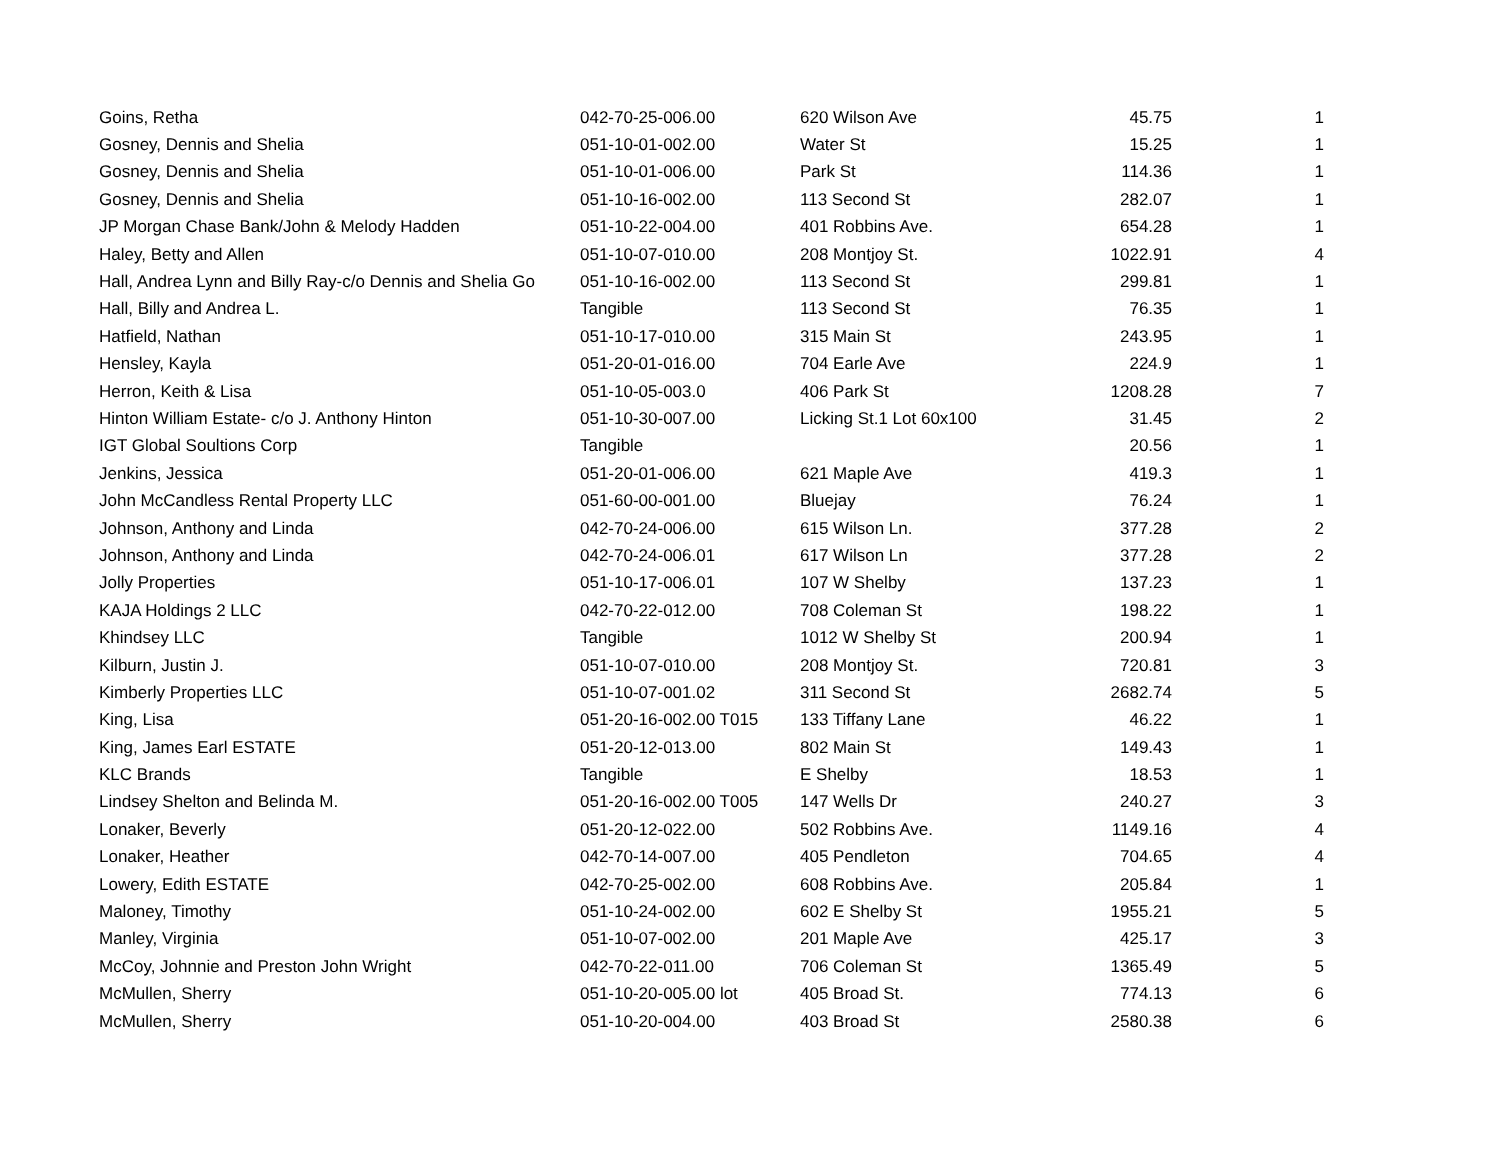| Goins, Retha | 042-70-25-006.00 | 620 Wilson Ave | 45.75 | 1 |
| Gosney, Dennis and Shelia | 051-10-01-002.00 | Water St | 15.25 | 1 |
| Gosney, Dennis and Shelia | 051-10-01-006.00 | Park St | 114.36 | 1 |
| Gosney, Dennis and Shelia | 051-10-16-002.00 | 113 Second St | 282.07 | 1 |
| JP Morgan Chase Bank/John & Melody Hadden | 051-10-22-004.00 | 401 Robbins Ave. | 654.28 | 1 |
| Haley, Betty and Allen | 051-10-07-010.00 | 208 Montjoy St. | 1022.91 | 4 |
| Hall, Andrea Lynn and Billy Ray-c/o Dennis and Shelia Go | 051-10-16-002.00 | 113 Second St | 299.81 | 1 |
| Hall, Billy and Andrea L. | Tangible | 113 Second St | 76.35 | 1 |
| Hatfield, Nathan | 051-10-17-010.00 | 315 Main St | 243.95 | 1 |
| Hensley, Kayla | 051-20-01-016.00 | 704 Earle Ave | 224.9 | 1 |
| Herron, Keith & Lisa | 051-10-05-003.0 | 406 Park St | 1208.28 | 7 |
| Hinton William Estate- c/o J. Anthony Hinton | 051-10-30-007.00 | Licking St.1 Lot 60x100 | 31.45 | 2 |
| IGT Global Soultions Corp | Tangible | | 20.56 | 1 |
| Jenkins, Jessica | 051-20-01-006.00 | 621 Maple Ave | 419.3 | 1 |
| John McCandless Rental Property LLC | 051-60-00-001.00 | Bluejay | 76.24 | 1 |
| Johnson, Anthony and Linda | 042-70-24-006.00 | 615 Wilson Ln. | 377.28 | 2 |
| Johnson, Anthony and Linda | 042-70-24-006.01 | 617 Wilson Ln | 377.28 | 2 |
| Jolly Properties | 051-10-17-006.01 | 107 W Shelby | 137.23 | 1 |
| KAJA Holdings 2 LLC | 042-70-22-012.00 | 708 Coleman St | 198.22 | 1 |
| Khindsey LLC | Tangible | 1012 W Shelby St | 200.94 | 1 |
| Kilburn, Justin J. | 051-10-07-010.00 | 208 Montjoy St. | 720.81 | 3 |
| Kimberly Properties LLC | 051-10-07-001.02 | 311 Second St | 2682.74 | 5 |
| King, Lisa | 051-20-16-002.00 T015 | 133 Tiffany Lane | 46.22 | 1 |
| King, James Earl ESTATE | 051-20-12-013.00 | 802 Main St | 149.43 | 1 |
| KLC Brands | Tangible | E Shelby | 18.53 | 1 |
| Lindsey Shelton and Belinda M. | 051-20-16-002.00 T005 | 147 Wells Dr | 240.27 | 3 |
| Lonaker, Beverly | 051-20-12-022.00 | 502 Robbins Ave. | 1149.16 | 4 |
| Lonaker, Heather | 042-70-14-007.00 | 405 Pendleton | 704.65 | 4 |
| Lowery, Edith ESTATE | 042-70-25-002.00 | 608 Robbins Ave. | 205.84 | 1 |
| Maloney, Timothy | 051-10-24-002.00 | 602 E Shelby St | 1955.21 | 5 |
| Manley, Virginia | 051-10-07-002.00 | 201 Maple Ave | 425.17 | 3 |
| McCoy, Johnnie and Preston John Wright | 042-70-22-011.00 | 706 Coleman St | 1365.49 | 5 |
| McMullen, Sherry | 051-10-20-005.00 lot | 405 Broad St. | 774.13 | 6 |
| McMullen, Sherry | 051-10-20-004.00 | 403 Broad St | 2580.38 | 6 |